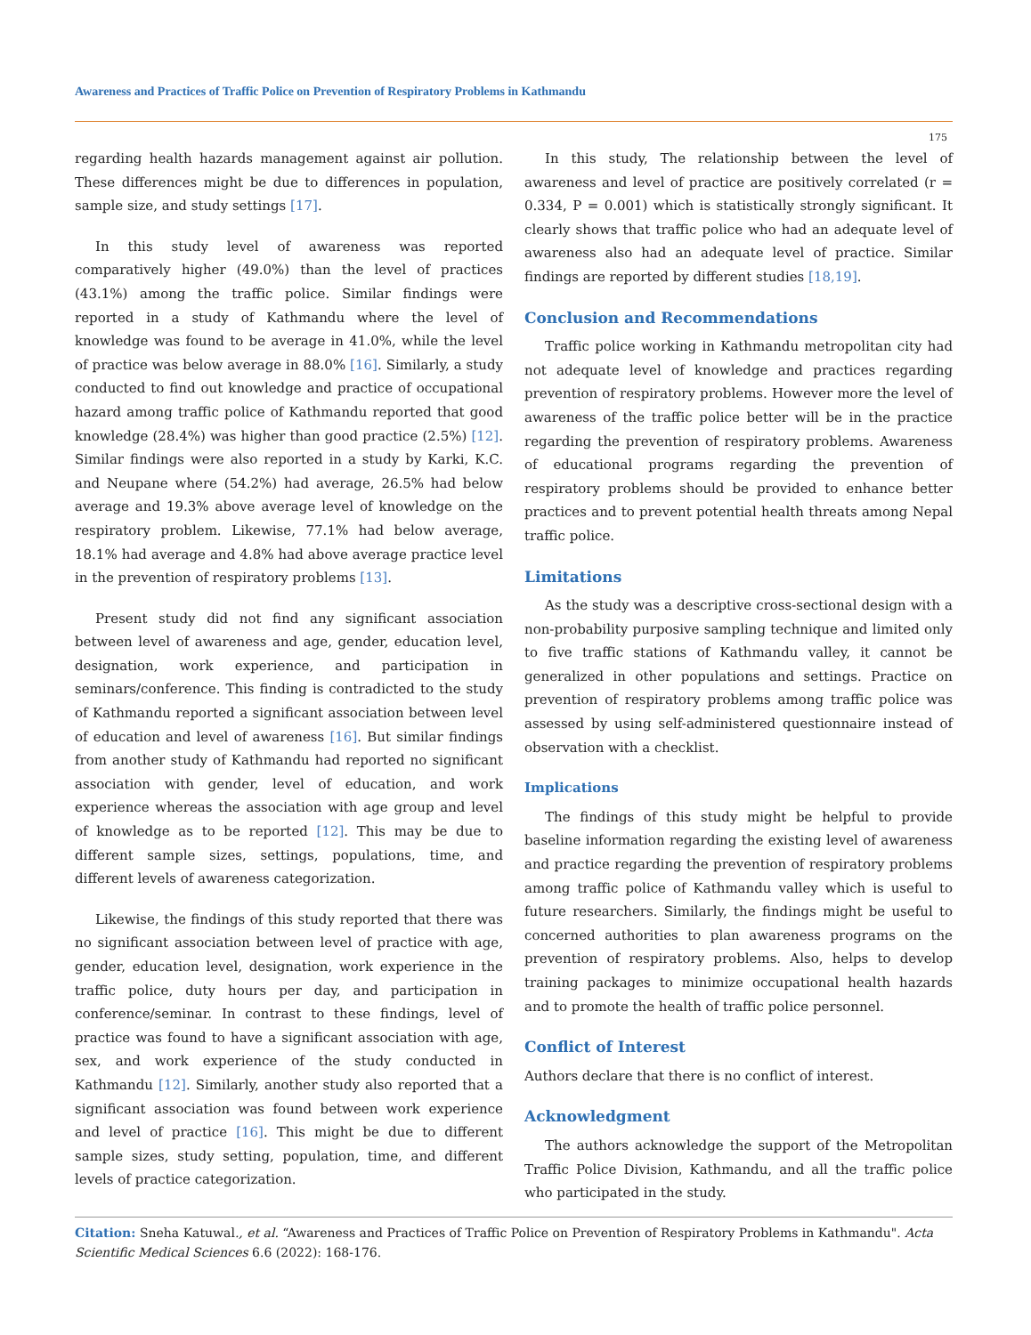Awareness and Practices of Traffic Police on Prevention of Respiratory Problems in Kathmandu
175
regarding health hazards management against air pollution. These differences might be due to differences in population, sample size, and study settings [17].
In this study level of awareness was reported comparatively higher (49.0%) than the level of practices (43.1%) among the traffic police. Similar findings were reported in a study of Kathmandu where the level of knowledge was found to be average in 41.0%, while the level of practice was below average in 88.0% [16]. Similarly, a study conducted to find out knowledge and practice of occupational hazard among traffic police of Kathmandu reported that good knowledge (28.4%) was higher than good practice (2.5%) [12]. Similar findings were also reported in a study by Karki, K.C. and Neupane where (54.2%) had average, 26.5% had below average and 19.3% above average level of knowledge on the respiratory problem. Likewise, 77.1% had below average, 18.1% had average and 4.8% had above average practice level in the prevention of respiratory problems [13].
Present study did not find any significant association between level of awareness and age, gender, education level, designation, work experience, and participation in seminars/conference. This finding is contradicted to the study of Kathmandu reported a significant association between level of education and level of awareness [16]. But similar findings from another study of Kathmandu had reported no significant association with gender, level of education, and work experience whereas the association with age group and level of knowledge as to be reported [12]. This may be due to different sample sizes, settings, populations, time, and different levels of awareness categorization.
Likewise, the findings of this study reported that there was no significant association between level of practice with age, gender, education level, designation, work experience in the traffic police, duty hours per day, and participation in conference/seminar. In contrast to these findings, level of practice was found to have a significant association with age, sex, and work experience of the study conducted in Kathmandu [12]. Similarly, another study also reported that a significant association was found between work experience and level of practice [16]. This might be due to different sample sizes, study setting, population, time, and different levels of practice categorization.
In this study, The relationship between the level of awareness and level of practice are positively correlated (r = 0.334, P = 0.001) which is statistically strongly significant. It clearly shows that traffic police who had an adequate level of awareness also had an adequate level of practice. Similar findings are reported by different studies [18,19].
Conclusion and Recommendations
Traffic police working in Kathmandu metropolitan city had not adequate level of knowledge and practices regarding prevention of respiratory problems. However more the level of awareness of the traffic police better will be in the practice regarding the prevention of respiratory problems. Awareness of educational programs regarding the prevention of respiratory problems should be provided to enhance better practices and to prevent potential health threats among Nepal traffic police.
Limitations
As the study was a descriptive cross-sectional design with a non-probability purposive sampling technique and limited only to five traffic stations of Kathmandu valley, it cannot be generalized in other populations and settings. Practice on prevention of respiratory problems among traffic police was assessed by using self-administered questionnaire instead of observation with a checklist.
Implications
The findings of this study might be helpful to provide baseline information regarding the existing level of awareness and practice regarding the prevention of respiratory problems among traffic police of Kathmandu valley which is useful to future researchers. Similarly, the findings might be useful to concerned authorities to plan awareness programs on the prevention of respiratory problems. Also, helps to develop training packages to minimize occupational health hazards and to promote the health of traffic police personnel.
Conflict of Interest
Authors declare that there is no conflict of interest.
Acknowledgment
The authors acknowledge the support of the Metropolitan Traffic Police Division, Kathmandu, and all the traffic police who participated in the study.
Citation: Sneha Katuwal., et al. “Awareness and Practices of Traffic Police on Prevention of Respiratory Problems in Kathmandu". Acta Scientific Medical Sciences 6.6 (2022): 168-176.